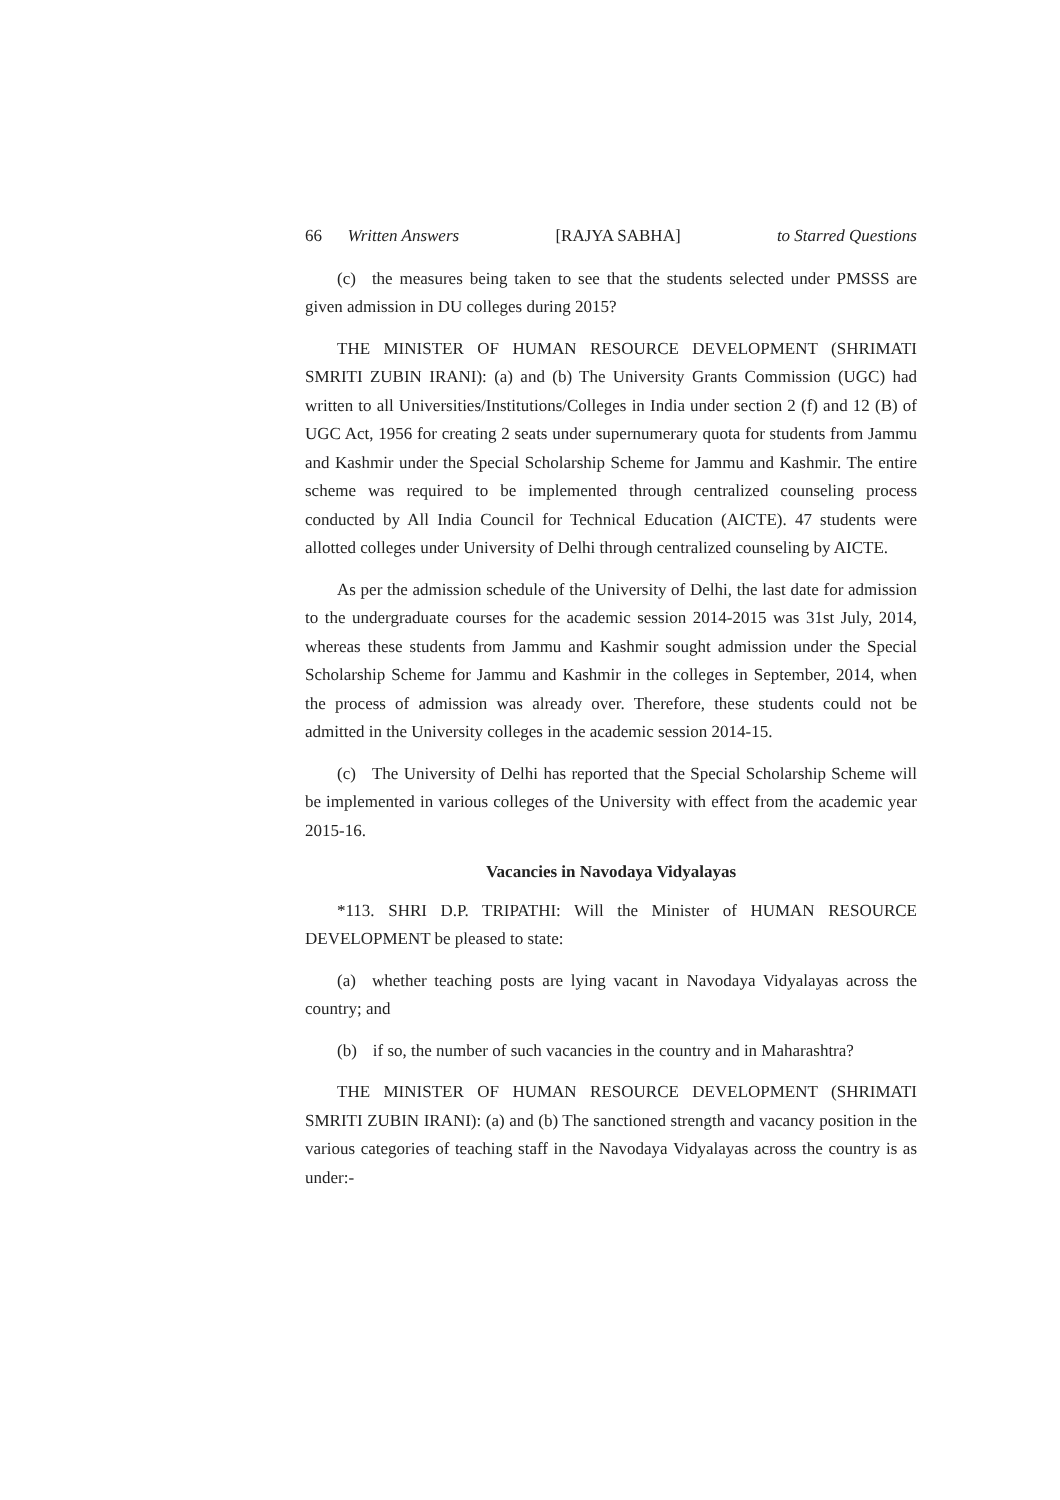66 Written Answers [RAJYA SABHA] to Starred Questions
(c) the measures being taken to see that the students selected under PMSSS are given admission in DU colleges during 2015?
THE MINISTER OF HUMAN RESOURCE DEVELOPMENT (SHRIMATI SMRITI ZUBIN IRANI): (a) and (b) The University Grants Commission (UGC) had written to all Universities/Institutions/Colleges in India under section 2 (f) and 12 (B) of UGC Act, 1956 for creating 2 seats under supernumerary quota for students from Jammu and Kashmir under the Special Scholarship Scheme for Jammu and Kashmir. The entire scheme was required to be implemented through centralized counseling process conducted by All India Council for Technical Education (AICTE). 47 students were allotted colleges under University of Delhi through centralized counseling by AICTE.
As per the admission schedule of the University of Delhi, the last date for admission to the undergraduate courses for the academic session 2014-2015 was 31st July, 2014, whereas these students from Jammu and Kashmir sought admission under the Special Scholarship Scheme for Jammu and Kashmir in the colleges in September, 2014, when the process of admission was already over. Therefore, these students could not be admitted in the University colleges in the academic session 2014-15.
(c) The University of Delhi has reported that the Special Scholarship Scheme will be implemented in various colleges of the University with effect from the academic year 2015-16.
Vacancies in Navodaya Vidyalayas
*113. SHRI D.P. TRIPATHI: Will the Minister of HUMAN RESOURCE DEVELOPMENT be pleased to state:
(a) whether teaching posts are lying vacant in Navodaya Vidyalayas across the country; and
(b) if so, the number of such vacancies in the country and in Maharashtra?
THE MINISTER OF HUMAN RESOURCE DEVELOPMENT (SHRIMATI SMRITI ZUBIN IRANI): (a) and (b) The sanctioned strength and vacancy position in the various categories of teaching staff in the Navodaya Vidyalayas across the country is as under:-